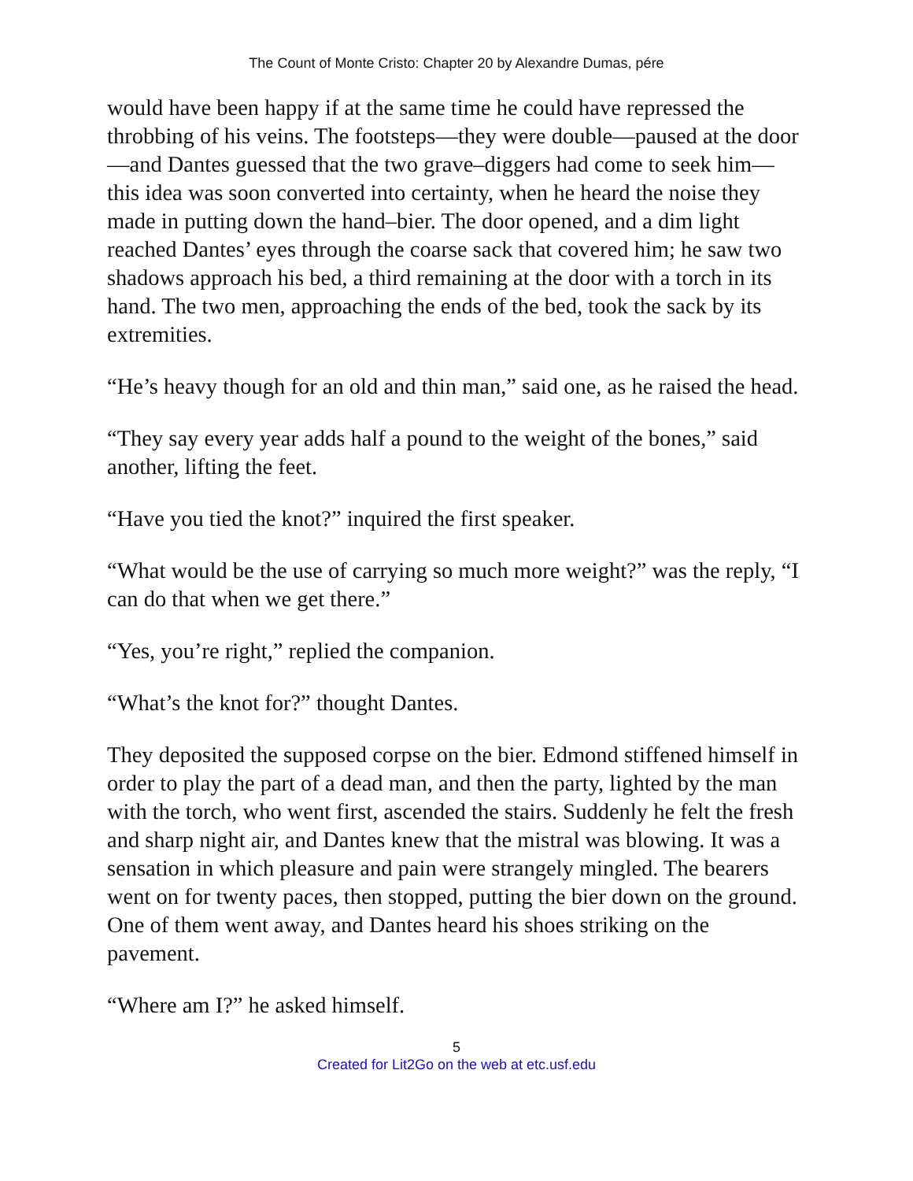The Count of Monte Cristo: Chapter 20 by Alexandre Dumas, pére
would have been happy if at the same time he could have repressed the throbbing of his veins. The footsteps—they were double—paused at the door—and Dantes guessed that the two grave–diggers had come to seek him—this idea was soon converted into certainty, when he heard the noise they made in putting down the hand–bier. The door opened, and a dim light reached Dantes’ eyes through the coarse sack that covered him; he saw two shadows approach his bed, a third remaining at the door with a torch in its hand. The two men, approaching the ends of the bed, took the sack by its extremities.
“He’s heavy though for an old and thin man,” said one, as he raised the head.
“They say every year adds half a pound to the weight of the bones,” said another, lifting the feet.
“Have you tied the knot?” inquired the first speaker.
“What would be the use of carrying so much more weight?” was the reply, “I can do that when we get there.”
“Yes, you’re right,” replied the companion.
“What’s the knot for?” thought Dantes.
They deposited the supposed corpse on the bier. Edmond stiffened himself in order to play the part of a dead man, and then the party, lighted by the man with the torch, who went first, ascended the stairs. Suddenly he felt the fresh and sharp night air, and Dantes knew that the mistral was blowing. It was a sensation in which pleasure and pain were strangely mingled. The bearers went on for twenty paces, then stopped, putting the bier down on the ground. One of them went away, and Dantes heard his shoes striking on the pavement.
“Where am I?” he asked himself.
5
Created for Lit2Go on the web at etc.usf.edu